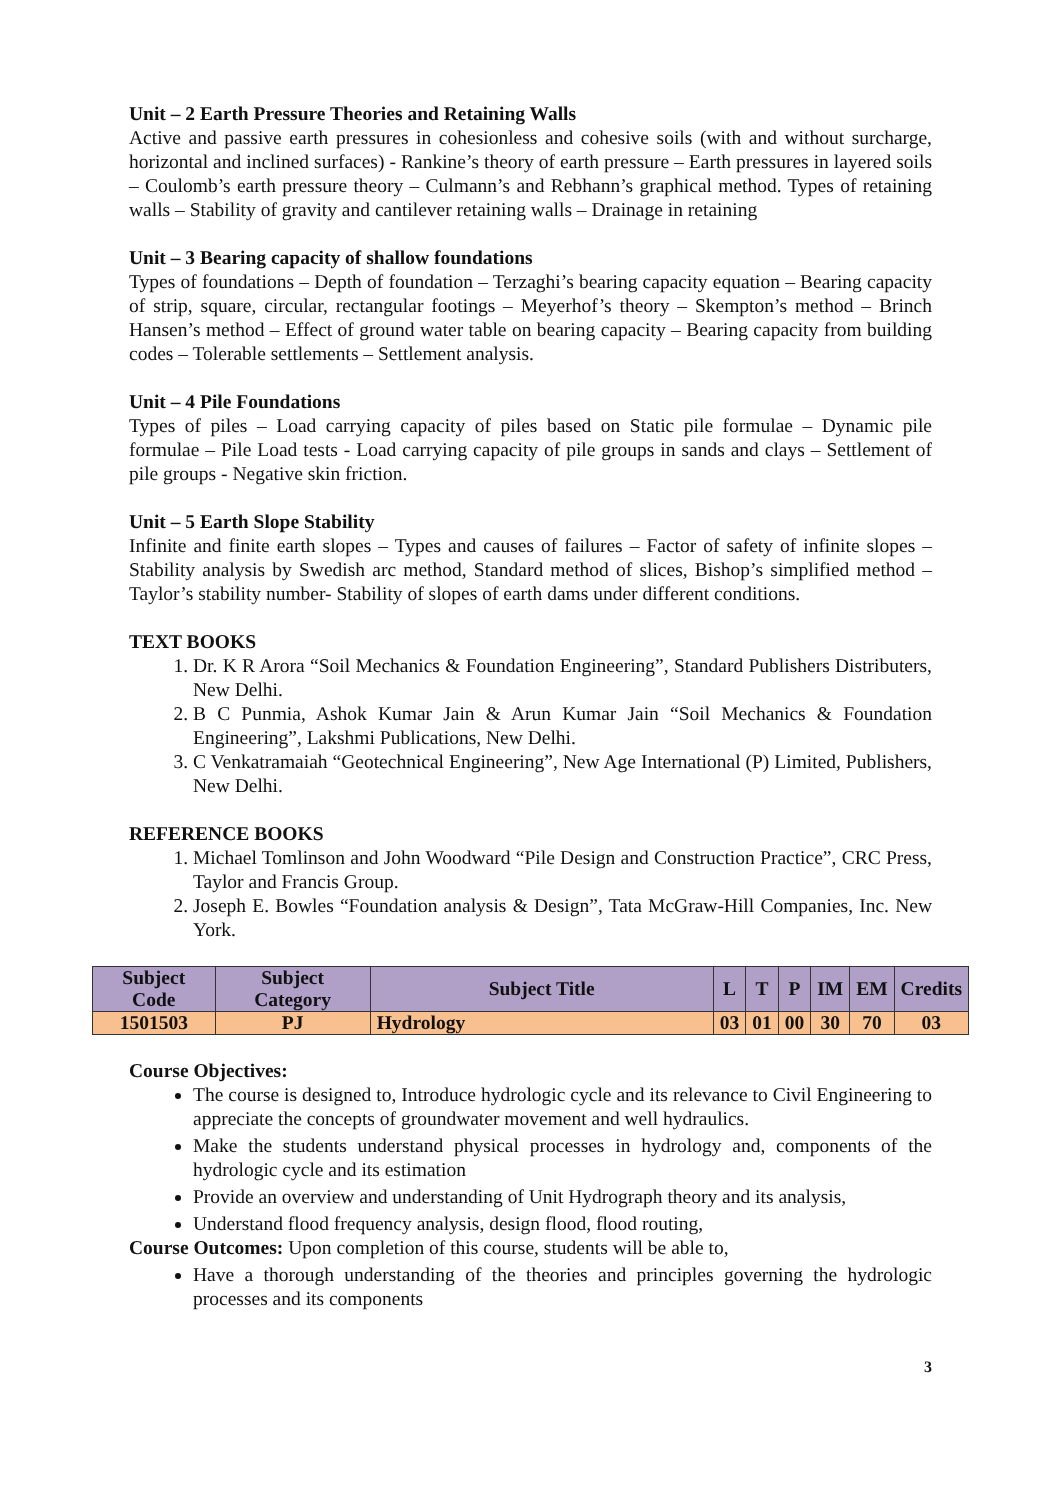Unit – 2 Earth Pressure Theories and Retaining Walls
Active and passive earth pressures in cohesionless and cohesive soils (with and without surcharge, horizontal and inclined surfaces) - Rankine’s theory of earth pressure – Earth pressures in layered soils – Coulomb’s earth pressure theory – Culmann’s and Rebhann’s graphical method. Types of retaining walls – Stability of gravity and cantilever retaining walls – Drainage in retaining
Unit – 3 Bearing capacity of shallow foundations
Types of foundations – Depth of foundation – Terzaghi’s bearing capacity equation – Bearing capacity of strip, square, circular, rectangular footings – Meyerhof’s theory – Skempton’s method – Brinch Hansen’s method – Effect of ground water table on bearing capacity – Bearing capacity from building codes – Tolerable settlements – Settlement analysis.
Unit – 4 Pile Foundations
Types of piles – Load carrying capacity of piles based on Static pile formulae – Dynamic pile formulae – Pile Load tests - Load carrying capacity of pile groups in sands and clays – Settlement of pile groups - Negative skin friction.
Unit – 5 Earth Slope Stability
Infinite and finite earth slopes – Types and causes of failures – Factor of safety of infinite slopes – Stability analysis by Swedish arc method, Standard method of slices, Bishop’s simplified method – Taylor’s stability number- Stability of slopes of earth dams under different conditions.
TEXT BOOKS
1. Dr. K R Arora “Soil Mechanics & Foundation Engineering”, Standard Publishers Distributers, New Delhi.
2. B C Punmia, Ashok Kumar Jain & Arun Kumar Jain “Soil Mechanics & Foundation Engineering”, Lakshmi Publications, New Delhi.
3. C Venkatramaiah “Geotechnical Engineering”, New Age International (P) Limited, Publishers, New Delhi.
REFERENCE BOOKS
1. Michael Tomlinson and John Woodward “Pile Design and Construction Practice”, CRC Press, Taylor and Francis Group.
2. Joseph E. Bowles “Foundation analysis & Design”, Tata McGraw-Hill Companies, Inc. New York.
| Subject Code | Subject Category | Subject Title | L | T | P | IM | EM | Credits |
| --- | --- | --- | --- | --- | --- | --- | --- | --- |
| 1501503 | PJ | Hydrology | 03 | 01 | 00 | 30 | 70 | 03 |
Course Objectives:
The course is designed to, Introduce hydrologic cycle and its relevance to Civil Engineering to appreciate the concepts of groundwater movement and well hydraulics.
Make the students understand physical processes in hydrology and, components of the hydrologic cycle and its estimation
Provide an overview and understanding of Unit Hydrograph theory and its analysis,
Understand flood frequency analysis, design flood, flood routing,
Course Outcomes: Upon completion of this course, students will be able to,
Have a thorough understanding of the theories and principles governing the hydrologic processes and its components
3